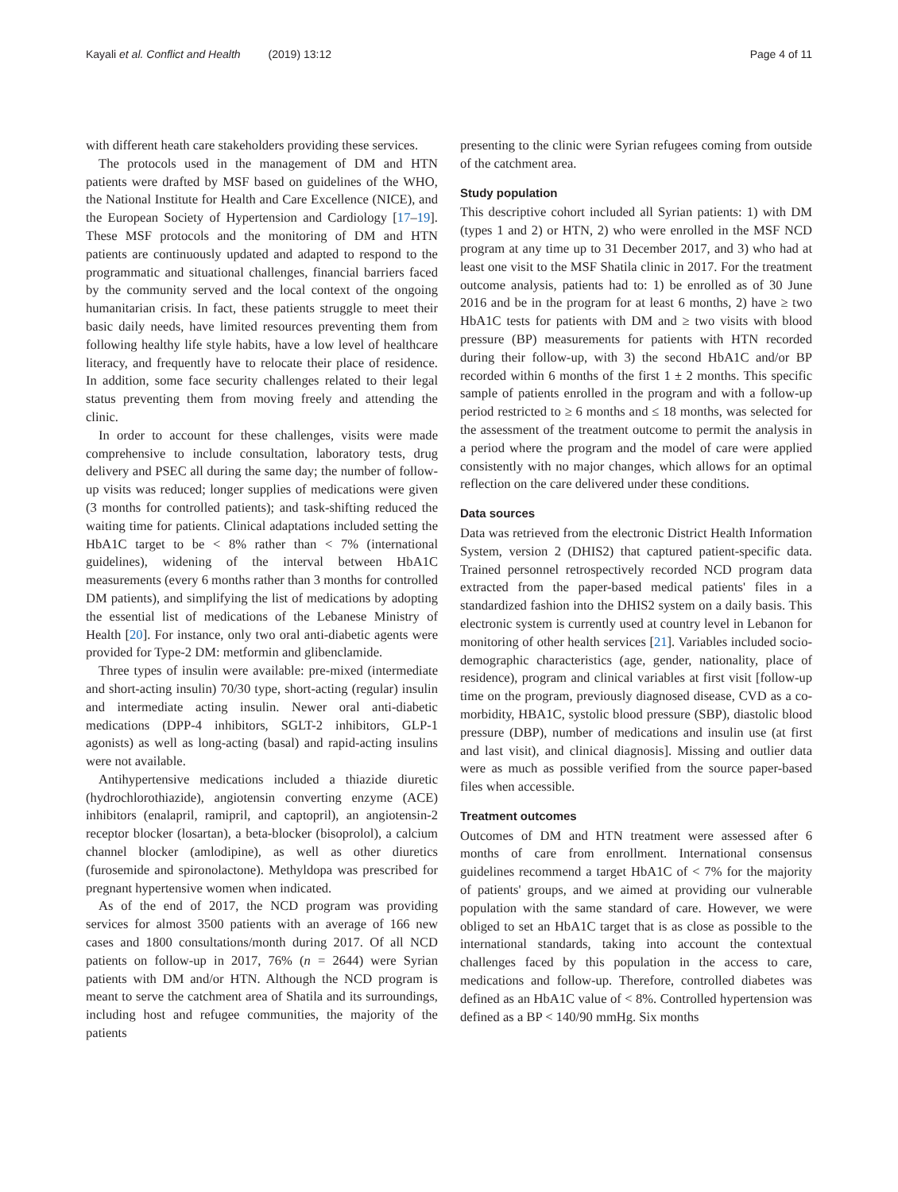Kayali et al. Conflict and Health (2019) 13:12 Page 4 of 11
with different heath care stakeholders providing these services.
The protocols used in the management of DM and HTN patients were drafted by MSF based on guidelines of the WHO, the National Institute for Health and Care Excellence (NICE), and the European Society of Hypertension and Cardiology [17–19]. These MSF protocols and the monitoring of DM and HTN patients are continuously updated and adapted to respond to the programmatic and situational challenges, financial barriers faced by the community served and the local context of the ongoing humanitarian crisis. In fact, these patients struggle to meet their basic daily needs, have limited resources preventing them from following healthy life style habits, have a low level of healthcare literacy, and frequently have to relocate their place of residence. In addition, some face security challenges related to their legal status preventing them from moving freely and attending the clinic.
In order to account for these challenges, visits were made comprehensive to include consultation, laboratory tests, drug delivery and PSEC all during the same day; the number of follow-up visits was reduced; longer supplies of medications were given (3 months for controlled patients); and task-shifting reduced the waiting time for patients. Clinical adaptations included setting the HbA1C target to be < 8% rather than < 7% (international guidelines), widening of the interval between HbA1C measurements (every 6 months rather than 3 months for controlled DM patients), and simplifying the list of medications by adopting the essential list of medications of the Lebanese Ministry of Health [20]. For instance, only two oral anti-diabetic agents were provided for Type-2 DM: metformin and glibenclamide.
Three types of insulin were available: pre-mixed (intermediate and short-acting insulin) 70/30 type, short-acting (regular) insulin and intermediate acting insulin. Newer oral anti-diabetic medications (DPP-4 inhibitors, SGLT-2 inhibitors, GLP-1 agonists) as well as long-acting (basal) and rapid-acting insulins were not available.
Antihypertensive medications included a thiazide diuretic (hydrochlorothiazide), angiotensin converting enzyme (ACE) inhibitors (enalapril, ramipril, and captopril), an angiotensin-2 receptor blocker (losartan), a beta-blocker (bisoprolol), a calcium channel blocker (amlodipine), as well as other diuretics (furosemide and spironolactone). Methyldopa was prescribed for pregnant hypertensive women when indicated.
As of the end of 2017, the NCD program was providing services for almost 3500 patients with an average of 166 new cases and 1800 consultations/month during 2017. Of all NCD patients on follow-up in 2017, 76% (n = 2644) were Syrian patients with DM and/or HTN. Although the NCD program is meant to serve the catchment area of Shatila and its surroundings, including host and refugee communities, the majority of the patients
presenting to the clinic were Syrian refugees coming from outside of the catchment area.
Study population
This descriptive cohort included all Syrian patients: 1) with DM (types 1 and 2) or HTN, 2) who were enrolled in the MSF NCD program at any time up to 31 December 2017, and 3) who had at least one visit to the MSF Shatila clinic in 2017. For the treatment outcome analysis, patients had to: 1) be enrolled as of 30 June 2016 and be in the program for at least 6 months, 2) have ≥ two HbA1C tests for patients with DM and ≥ two visits with blood pressure (BP) measurements for patients with HTN recorded during their follow-up, with 3) the second HbA1C and/or BP recorded within 6 months of the first 1 ± 2 months. This specific sample of patients enrolled in the program and with a follow-up period restricted to ≥ 6 months and ≤ 18 months, was selected for the assessment of the treatment outcome to permit the analysis in a period where the program and the model of care were applied consistently with no major changes, which allows for an optimal reflection on the care delivered under these conditions.
Data sources
Data was retrieved from the electronic District Health Information System, version 2 (DHIS2) that captured patient-specific data. Trained personnel retrospectively recorded NCD program data extracted from the paper-based medical patients' files in a standardized fashion into the DHIS2 system on a daily basis. This electronic system is currently used at country level in Lebanon for monitoring of other health services [21]. Variables included socio-demographic characteristics (age, gender, nationality, place of residence), program and clinical variables at first visit [follow-up time on the program, previously diagnosed disease, CVD as a co-morbidity, HBA1C, systolic blood pressure (SBP), diastolic blood pressure (DBP), number of medications and insulin use (at first and last visit), and clinical diagnosis]. Missing and outlier data were as much as possible verified from the source paper-based files when accessible.
Treatment outcomes
Outcomes of DM and HTN treatment were assessed after 6 months of care from enrollment. International consensus guidelines recommend a target HbA1C of < 7% for the majority of patients' groups, and we aimed at providing our vulnerable population with the same standard of care. However, we were obliged to set an HbA1C target that is as close as possible to the international standards, taking into account the contextual challenges faced by this population in the access to care, medications and follow-up. Therefore, controlled diabetes was defined as an HbA1C value of < 8%. Controlled hypertension was defined as a BP < 140/90 mmHg. Six months